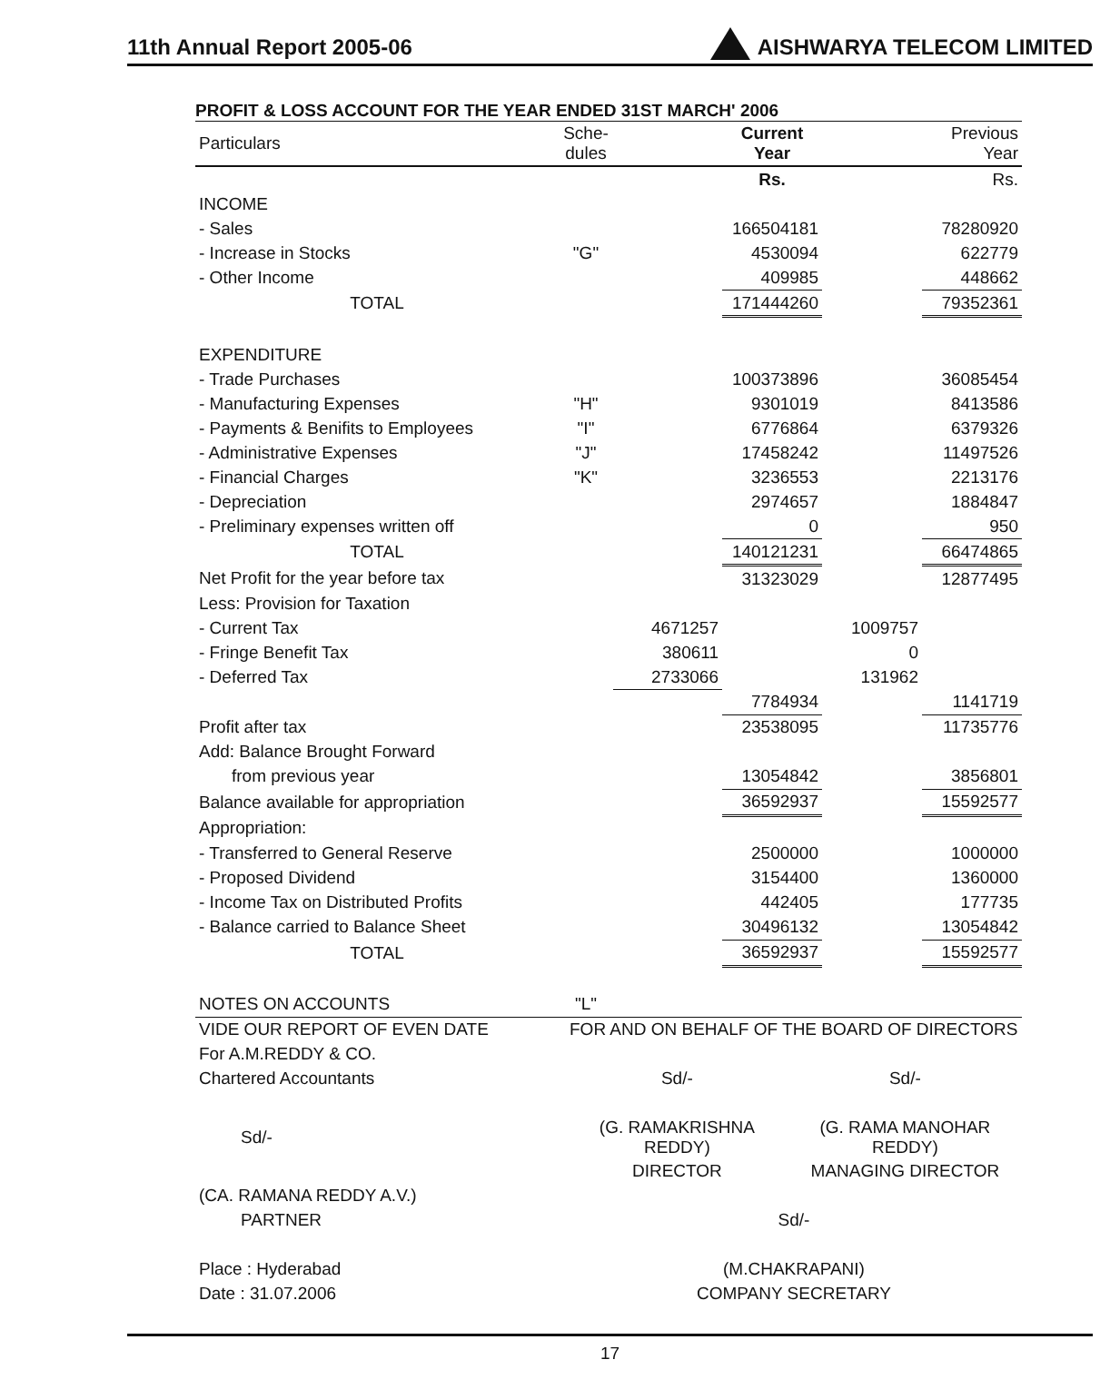11th Annual Report 2005-06 AISHWARYA TELECOM LIMITED
PROFIT & LOSS ACCOUNT FOR THE YEAR ENDED 31ST MARCH' 2006
| Particulars | Sche- dules | | Current Year | | Previous Year |
| --- | --- | --- | --- | --- | --- |
| | | | Rs. | | Rs. |
| INCOME | | | | | |
| - Sales | | | 166504181 | | 78280920 |
| - Increase in Stocks | "G" | | 4530094 | | 622779 |
| - Other Income | | | 409985 | | 448662 |
| TOTAL | | | 171444260 | | 79352361 |
| EXPENDITURE | | | | | |
| - Trade Purchases | | | 100373896 | | 36085454 |
| - Manufacturing Expenses | "H" | | 9301019 | | 8413586 |
| - Payments & Benifits to Employees | "I" | | 6776864 | | 6379326 |
| - Administrative Expenses | "J" | | 17458242 | | 11497526 |
| - Financial Charges | "K" | | 3236553 | | 2213176 |
| - Depreciation | | | 2974657 | | 1884847 |
| - Preliminary expenses written off | | | 0 | | 950 |
| TOTAL | | | 140121231 | | 66474865 |
| Net Profit for the year before tax | | | 31323029 | | 12877495 |
| Less: Provision for Taxation | | | | | |
| - Current Tax | | 4671257 | | 1009757 | |
| - Fringe Benefit Tax | | 380611 | | 0 | |
| - Deferred Tax | | 2733066 | | 131962 | |
| | | | 7784934 | | 1141719 |
| Profit after tax | | | 23538095 | | 11735776 |
| Add: Balance Brought Forward | | | | | |
| from previous year | | | 13054842 | | 3856801 |
| Balance available for appropriation | | | 36592937 | | 15592577 |
| Appropriation: | | | | | |
| - Transferred to General Reserve | | | 2500000 | | 1000000 |
| - Proposed Dividend | | | 3154400 | | 1360000 |
| - Income Tax on Distributed Profits | | | 442405 | | 177735 |
| - Balance carried to Balance Sheet | | | 30496132 | | 13054842 |
| TOTAL | | | 36592937 | | 15592577 |
| NOTES ON ACCOUNTS | "L" | | | | |
| VIDE OUR REPORT OF EVEN DATE | FOR AND ON BEHALF OF THE BOARD OF DIRECTORS | |
| For A.M.REDDY & CO. | | |
| Chartered Accountants | Sd/- | Sd/- |
| Sd/- | (G. RAMAKRISHNA REDDY) | (G. RAMA MANOHAR REDDY) |
| | DIRECTOR | MANAGING DIRECTOR |
| (CA. RAMANA REDDY A.V.) | | |
| PARTNER | Sd/- | |
| Place : Hyderabad | (M.CHAKRAPANI) | |
| Date : 31.07.2006 | COMPANY SECRETARY | |
17